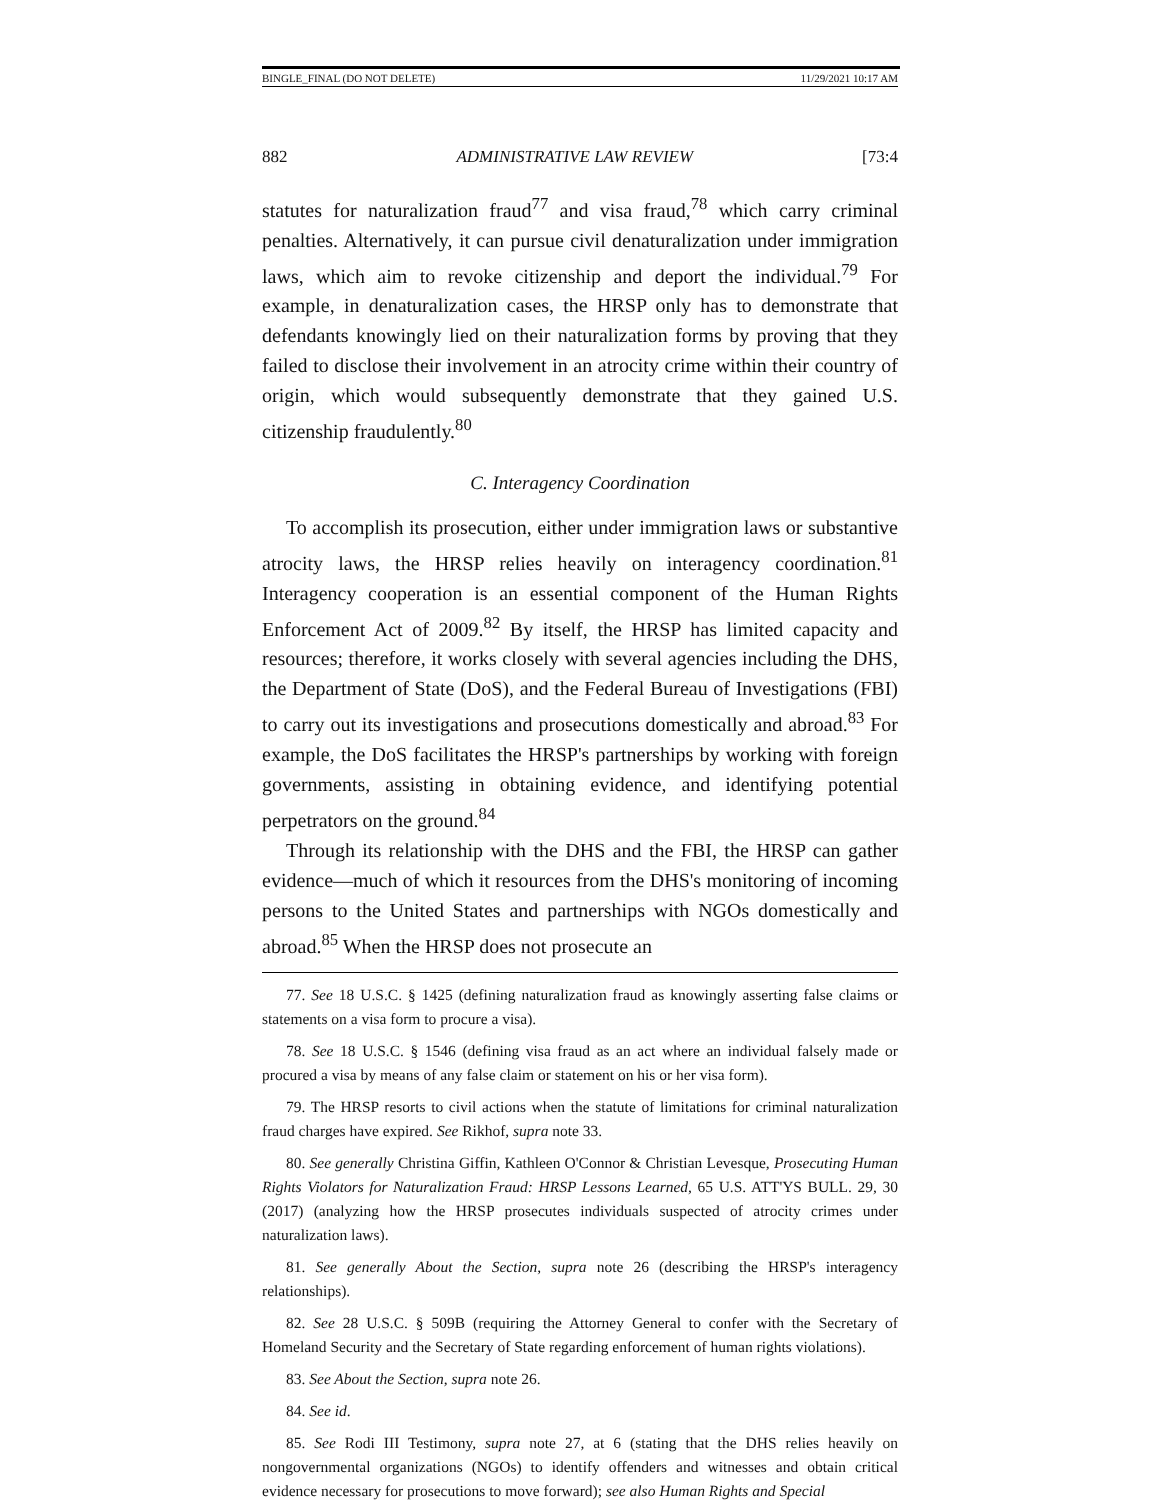BINGLE_FINAL (DO NOT DELETE) 11/29/2021 10:17 AM
882 ADMINISTRATIVE LAW REVIEW [73:4
statutes for naturalization fraud<sup>77</sup> and visa fraud,<sup>78</sup> which carry criminal penalties. Alternatively, it can pursue civil denaturalization under immigration laws, which aim to revoke citizenship and deport the individual.<sup>79</sup> For example, in denaturalization cases, the HRSP only has to demonstrate that defendants knowingly lied on their naturalization forms by proving that they failed to disclose their involvement in an atrocity crime within their country of origin, which would subsequently demonstrate that they gained U.S. citizenship fraudulently.<sup>80</sup>
C. Interagency Coordination
To accomplish its prosecution, either under immigration laws or substantive atrocity laws, the HRSP relies heavily on interagency coordination.<sup>81</sup> Interagency cooperation is an essential component of the Human Rights Enforcement Act of 2009.<sup>82</sup> By itself, the HRSP has limited capacity and resources; therefore, it works closely with several agencies including the DHS, the Department of State (DoS), and the Federal Bureau of Investigations (FBI) to carry out its investigations and prosecutions domestically and abroad.<sup>83</sup> For example, the DoS facilitates the HRSP's partnerships by working with foreign governments, assisting in obtaining evidence, and identifying potential perpetrators on the ground.<sup>84</sup>
Through its relationship with the DHS and the FBI, the HRSP can gather evidence—much of which it resources from the DHS's monitoring of incoming persons to the United States and partnerships with NGOs domestically and abroad.<sup>85</sup> When the HRSP does not prosecute an
77. See 18 U.S.C. § 1425 (defining naturalization fraud as knowingly asserting false claims or statements on a visa form to procure a visa).
78. See 18 U.S.C. § 1546 (defining visa fraud as an act where an individual falsely made or procured a visa by means of any false claim or statement on his or her visa form).
79. The HRSP resorts to civil actions when the statute of limitations for criminal naturalization fraud charges have expired. See Rikhof, supra note 33.
80. See generally Christina Giffin, Kathleen O'Connor & Christian Levesque, Prosecuting Human Rights Violators for Naturalization Fraud: HRSP Lessons Learned, 65 U.S. ATT'YS BULL. 29, 30 (2017) (analyzing how the HRSP prosecutes individuals suspected of atrocity crimes under naturalization laws).
81. See generally About the Section, supra note 26 (describing the HRSP's interagency relationships).
82. See 28 U.S.C. § 509B (requiring the Attorney General to confer with the Secretary of Homeland Security and the Secretary of State regarding enforcement of human rights violations).
83. See About the Section, supra note 26.
84. See id.
85. See Rodi III Testimony, supra note 27, at 6 (stating that the DHS relies heavily on nongovernmental organizations (NGOs) to identify offenders and witnesses and obtain critical evidence necessary for prosecutions to move forward); see also Human Rights and Special